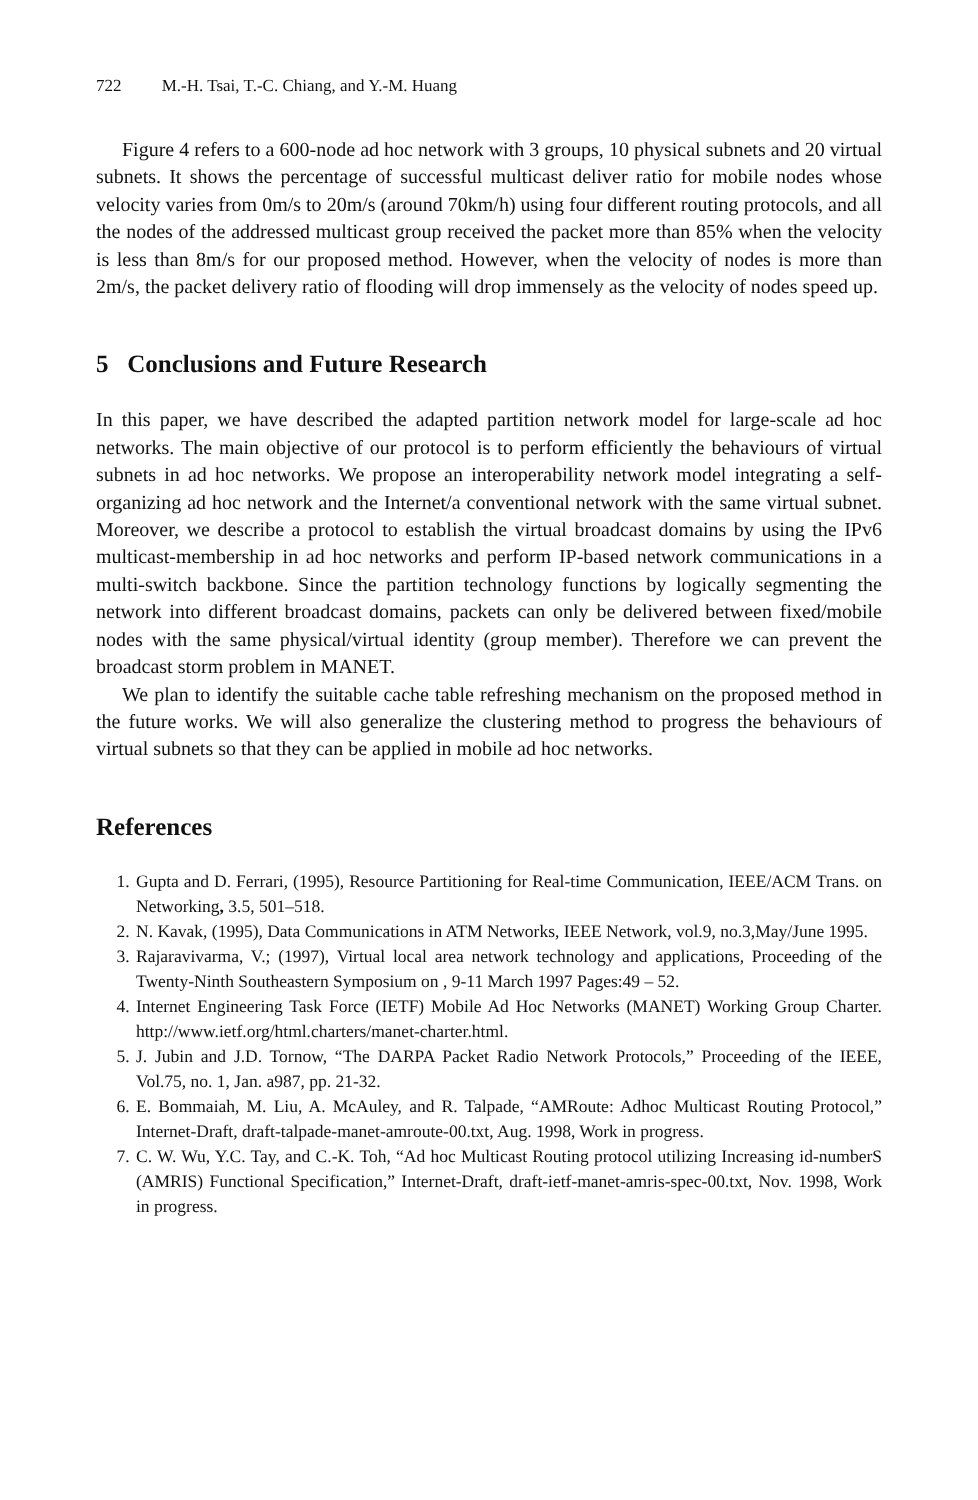722 M.-H. Tsai, T.-C. Chiang, and Y.-M. Huang
Figure 4 refers to a 600-node ad hoc network with 3 groups, 10 physical subnets and 20 virtual subnets. It shows the percentage of successful multicast deliver ratio for mobile nodes whose velocity varies from 0m/s to 20m/s (around 70km/h) using four different routing protocols, and all the nodes of the addressed multicast group received the packet more than 85% when the velocity is less than 8m/s for our proposed method. However, when the velocity of nodes is more than 2m/s, the packet delivery ratio of flooding will drop immensely as the velocity of nodes speed up.
5 Conclusions and Future Research
In this paper, we have described the adapted partition network model for large-scale ad hoc networks. The main objective of our protocol is to perform efficiently the behaviours of virtual subnets in ad hoc networks. We propose an interoperability network model integrating a self-organizing ad hoc network and the Internet/a conventional network with the same virtual subnet. Moreover, we describe a protocol to establish the virtual broadcast domains by using the IPv6 multicast-membership in ad hoc networks and perform IP-based network communications in a multi-switch backbone. Since the partition technology functions by logically segmenting the network into different broadcast domains, packets can only be delivered between fixed/mobile nodes with the same physical/virtual identity (group member). Therefore we can prevent the broadcast storm problem in MANET.
We plan to identify the suitable cache table refreshing mechanism on the proposed method in the future works. We will also generalize the clustering method to progress the behaviours of virtual subnets so that they can be applied in mobile ad hoc networks.
References
1. Gupta and D. Ferrari, (1995), Resource Partitioning for Real-time Communication, IEEE/ACM Trans. on Networking, 3.5, 501–518.
2. N. Kavak, (1995), Data Communications in ATM Networks, IEEE Network, vol.9, no.3,May/June 1995.
3. Rajaravivarma, V.; (1997), Virtual local area network technology and applications, Proceeding of the Twenty-Ninth Southeastern Symposium on , 9-11 March 1997 Pages:49 – 52.
4. Internet Engineering Task Force (IETF) Mobile Ad Hoc Networks (MANET) Working Group Charter. http://www.ietf.org/html.charters/manet-charter.html.
5. J. Jubin and J.D. Tornow, “The DARPA Packet Radio Network Protocols,” Proceeding of the IEEE, Vol.75, no. 1, Jan. a987, pp. 21-32.
6. E. Bommaiah, M. Liu, A. McAuley, and R. Talpade, “AMRoute: Adhoc Multicast Routing Protocol,” Internet-Draft, draft-talpade-manet-amroute-00.txt, Aug. 1998, Work in progress.
7. C. W. Wu, Y.C. Tay, and C.-K. Toh, “Ad hoc Multicast Routing protocol utilizing Increasing id-numberS (AMRIS) Functional Specification,” Internet-Draft, draft-ietf-manet-amris-spec-00.txt, Nov. 1998, Work in progress.